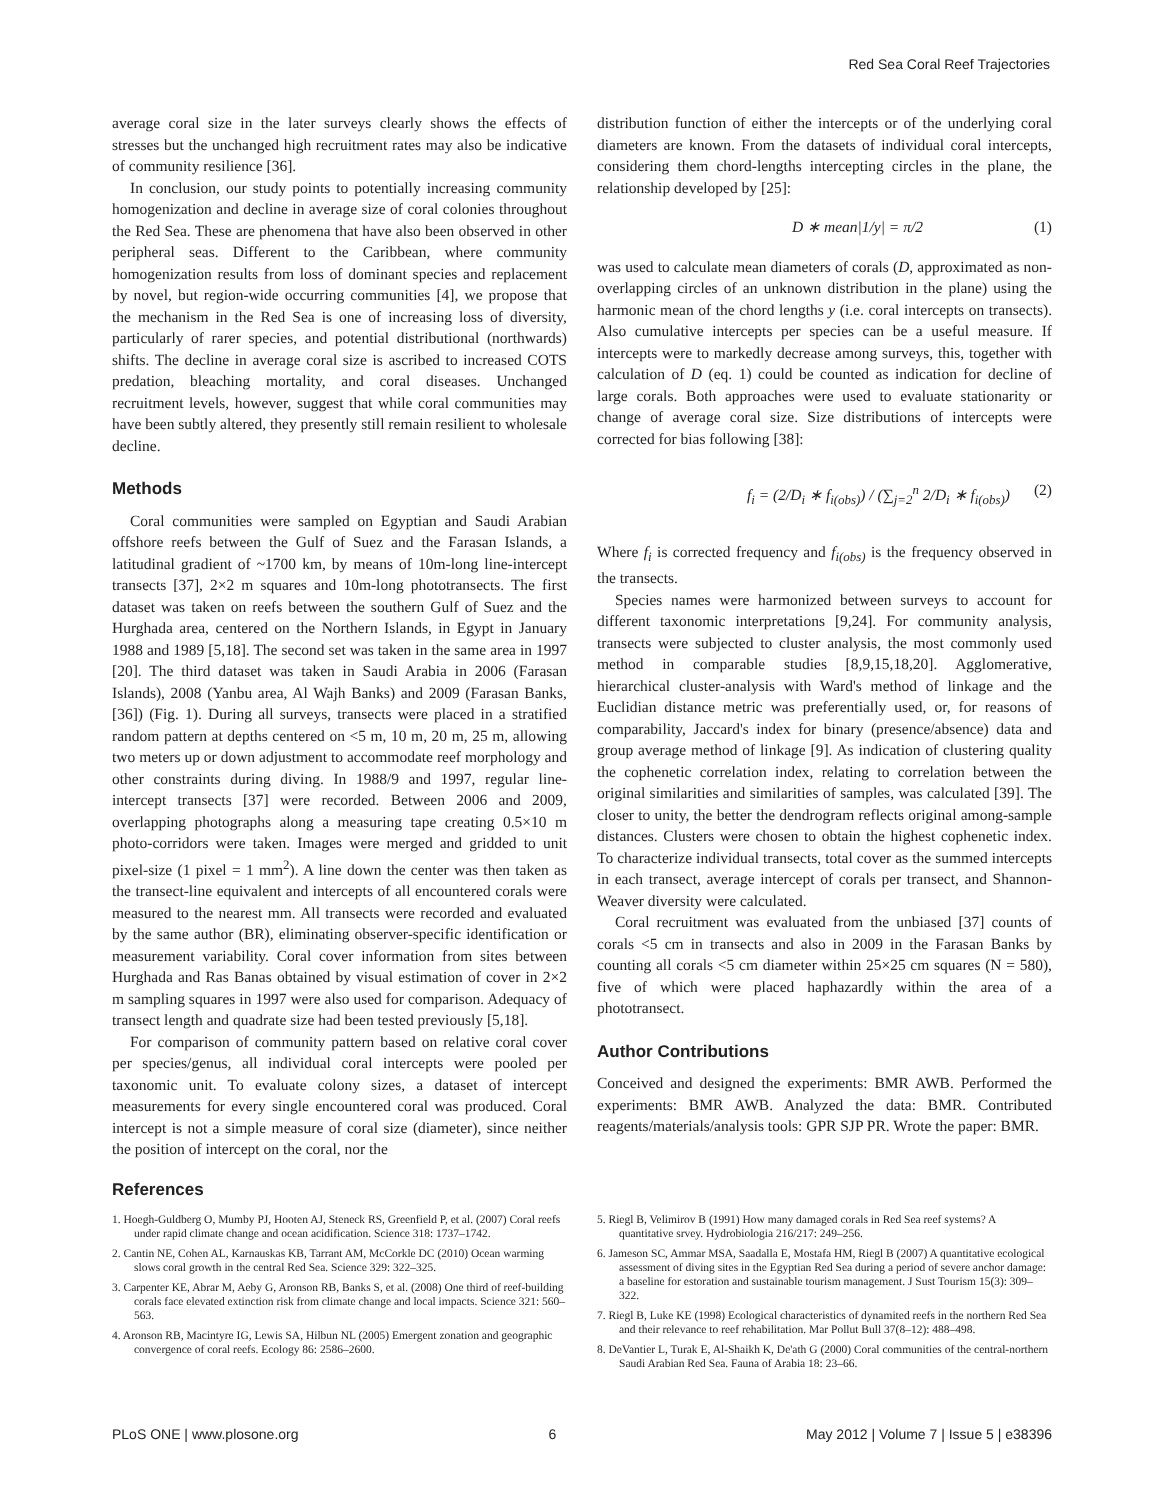Red Sea Coral Reef Trajectories
average coral size in the later surveys clearly shows the effects of stresses but the unchanged high recruitment rates may also be indicative of community resilience [36].
In conclusion, our study points to potentially increasing community homogenization and decline in average size of coral colonies throughout the Red Sea. These are phenomena that have also been observed in other peripheral seas. Different to the Caribbean, where community homogenization results from loss of dominant species and replacement by novel, but region-wide occurring communities [4], we propose that the mechanism in the Red Sea is one of increasing loss of diversity, particularly of rarer species, and potential distributional (northwards) shifts. The decline in average coral size is ascribed to increased COTS predation, bleaching mortality, and coral diseases. Unchanged recruitment levels, however, suggest that while coral communities may have been subtly altered, they presently still remain resilient to wholesale decline.
Methods
Coral communities were sampled on Egyptian and Saudi Arabian offshore reefs between the Gulf of Suez and the Farasan Islands, a latitudinal gradient of ~1700 km, by means of 10m-long line-intercept transects [37], 2×2 m squares and 10m-long phototransects. The first dataset was taken on reefs between the southern Gulf of Suez and the Hurghada area, centered on the Northern Islands, in Egypt in January 1988 and 1989 [5,18]. The second set was taken in the same area in 1997 [20]. The third dataset was taken in Saudi Arabia in 2006 (Farasan Islands), 2008 (Yanbu area, Al Wajh Banks) and 2009 (Farasan Banks, [36]) (Fig. 1). During all surveys, transects were placed in a stratified random pattern at depths centered on <5 m, 10 m, 20 m, 25 m, allowing two meters up or down adjustment to accommodate reef morphology and other constraints during diving. In 1988/9 and 1997, regular line-intercept transects [37] were recorded. Between 2006 and 2009, overlapping photographs along a measuring tape creating 0.5×10 m photo-corridors were taken. Images were merged and gridded to unit pixel-size (1 pixel = 1 mm<sup>2</sup>). A line down the center was then taken as the transect-line equivalent and intercepts of all encountered corals were measured to the nearest mm. All transects were recorded and evaluated by the same author (BR), eliminating observer-specific identification or measurement variability. Coral cover information from sites between Hurghada and Ras Banas obtained by visual estimation of cover in 2×2 m sampling squares in 1997 were also used for comparison. Adequacy of transect length and quadrate size had been tested previously [5,18].
For comparison of community pattern based on relative coral cover per species/genus, all individual coral intercepts were pooled per taxonomic unit. To evaluate colony sizes, a dataset of intercept measurements for every single encountered coral was produced. Coral intercept is not a simple measure of coral size (diameter), since neither the position of intercept on the coral, nor the
distribution function of either the intercepts or of the underlying coral diameters are known. From the datasets of individual coral intercepts, considering them chord-lengths intercepting circles in the plane, the relationship developed by [25]:
D ∗ mean|1/y| = π/2 (1)
was used to calculate mean diameters of corals (D, approximated as non-overlapping circles of an unknown distribution in the plane) using the harmonic mean of the chord lengths y (i.e. coral intercepts on transects). Also cumulative intercepts per species can be a useful measure. If intercepts were to markedly decrease among surveys, this, together with calculation of D (eq. 1) could be counted as indication for decline of large corals. Both approaches were used to evaluate stationarity or change of average coral size. Size distributions of intercepts were corrected for bias following [38]:
f<sub>i</sub> = (2/D<sub>i</sub> ∗ f<sub>i(obs)</sub>) / (∑<sub>j=2</sub><sup>n</sup> 2/D<sub>i</sub> ∗ f<sub>i(obs)</sub>) (2)
Where f<sub>i</sub> is corrected frequency and f<sub>i(obs)</sub> is the frequency observed in the transects.
Species names were harmonized between surveys to account for different taxonomic interpretations [9,24]. For community analysis, transects were subjected to cluster analysis, the most commonly used method in comparable studies [8,9,15,18,20]. Agglomerative, hierarchical cluster-analysis with Ward's method of linkage and the Euclidian distance metric was preferentially used, or, for reasons of comparability, Jaccard's index for binary (presence/absence) data and group average method of linkage [9]. As indication of clustering quality the cophenetic correlation index, relating to correlation between the original similarities and similarities of samples, was calculated [39]. The closer to unity, the better the dendrogram reflects original among-sample distances. Clusters were chosen to obtain the highest cophenetic index. To characterize individual transects, total cover as the summed intercepts in each transect, average intercept of corals per transect, and Shannon-Weaver diversity were calculated.
Coral recruitment was evaluated from the unbiased [37] counts of corals <5 cm in transects and also in 2009 in the Farasan Banks by counting all corals <5 cm diameter within 25×25 cm squares (N = 580), five of which were placed haphazardly within the area of a phototransect.
Author Contributions
Conceived and designed the experiments: BMR AWB. Performed the experiments: BMR AWB. Analyzed the data: BMR. Contributed reagents/materials/analysis tools: GPR SJP PR. Wrote the paper: BMR.
References
1. Hoegh-Guldberg O, Mumby PJ, Hooten AJ, Steneck RS, Greenfield P, et al. (2007) Coral reefs under rapid climate change and ocean acidification. Science 318: 1737–1742.
2. Cantin NE, Cohen AL, Karnauskas KB, Tarrant AM, McCorkle DC (2010) Ocean warming slows coral growth in the central Red Sea. Science 329: 322–325.
3. Carpenter KE, Abrar M, Aeby G, Aronson RB, Banks S, et al. (2008) One third of reef-building corals face elevated extinction risk from climate change and local impacts. Science 321: 560–563.
4. Aronson RB, Macintyre IG, Lewis SA, Hilbun NL (2005) Emergent zonation and geographic convergence of coral reefs. Ecology 86: 2586–2600.
5. Riegl B, Velimirov B (1991) How many damaged corals in Red Sea reef systems? A quantitative srvey. Hydrobiologia 216/217: 249–256.
6. Jameson SC, Ammar MSA, Saadalla E, Mostafa HM, Riegl B (2007) A quantitative ecological assessment of diving sites in the Egyptian Red Sea during a period of severe anchor damage: a baseline for estoration and sustainable tourism management. J Sust Tourism 15(3): 309–322.
7. Riegl B, Luke KE (1998) Ecological characteristics of dynamited reefs in the northern Red Sea and their relevance to reef rehabilitation. Mar Pollut Bull 37(8–12): 488–498.
8. DeVantier L, Turak E, Al-Shaikh K, De'ath G (2000) Coral communities of the central-northern Saudi Arabian Red Sea. Fauna of Arabia 18: 23–66.
PLoS ONE | www.plosone.org 6 May 2012 | Volume 7 | Issue 5 | e38396